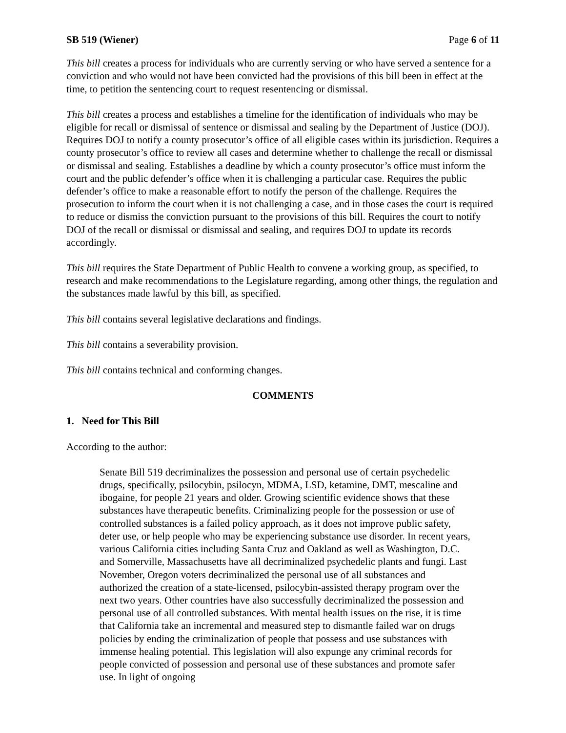SB 519 (Wiener) Page 6 of 11
This bill creates a process for individuals who are currently serving or who have served a sentence for a conviction and who would not have been convicted had the provisions of this bill been in effect at the time, to petition the sentencing court to request resentencing or dismissal.
This bill creates a process and establishes a timeline for the identification of individuals who may be eligible for recall or dismissal of sentence or dismissal and sealing by the Department of Justice (DOJ). Requires DOJ to notify a county prosecutor’s office of all eligible cases within its jurisdiction. Requires a county prosecutor’s office to review all cases and determine whether to challenge the recall or dismissal or dismissal and sealing. Establishes a deadline by which a county prosecutor’s office must inform the court and the public defender’s office when it is challenging a particular case. Requires the public defender’s office to make a reasonable effort to notify the person of the challenge. Requires the prosecution to inform the court when it is not challenging a case, and in those cases the court is required to reduce or dismiss the conviction pursuant to the provisions of this bill. Requires the court to notify DOJ of the recall or dismissal or dismissal and sealing, and requires DOJ to update its records accordingly.
This bill requires the State Department of Public Health to convene a working group, as specified, to research and make recommendations to the Legislature regarding, among other things, the regulation and the substances made lawful by this bill, as specified.
This bill contains several legislative declarations and findings.
This bill contains a severability provision.
This bill contains technical and conforming changes.
COMMENTS
1. Need for This Bill
According to the author:
Senate Bill 519 decriminalizes the possession and personal use of certain psychedelic drugs, specifically, psilocybin, psilocyn, MDMA, LSD, ketamine, DMT, mescaline and ibogaine, for people 21 years and older. Growing scientific evidence shows that these substances have therapeutic benefits. Criminalizing people for the possession or use of controlled substances is a failed policy approach, as it does not improve public safety, deter use, or help people who may be experiencing substance use disorder. In recent years, various California cities including Santa Cruz and Oakland as well as Washington, D.C. and Somerville, Massachusetts have all decriminalized psychedelic plants and fungi. Last November, Oregon voters decriminalized the personal use of all substances and authorized the creation of a state-licensed, psilocybin-assisted therapy program over the next two years. Other countries have also successfully decriminalized the possession and personal use of all controlled substances. With mental health issues on the rise, it is time that California take an incremental and measured step to dismantle failed war on drugs policies by ending the criminalization of people that possess and use substances with immense healing potential. This legislation will also expunge any criminal records for people convicted of possession and personal use of these substances and promote safer use. In light of ongoing